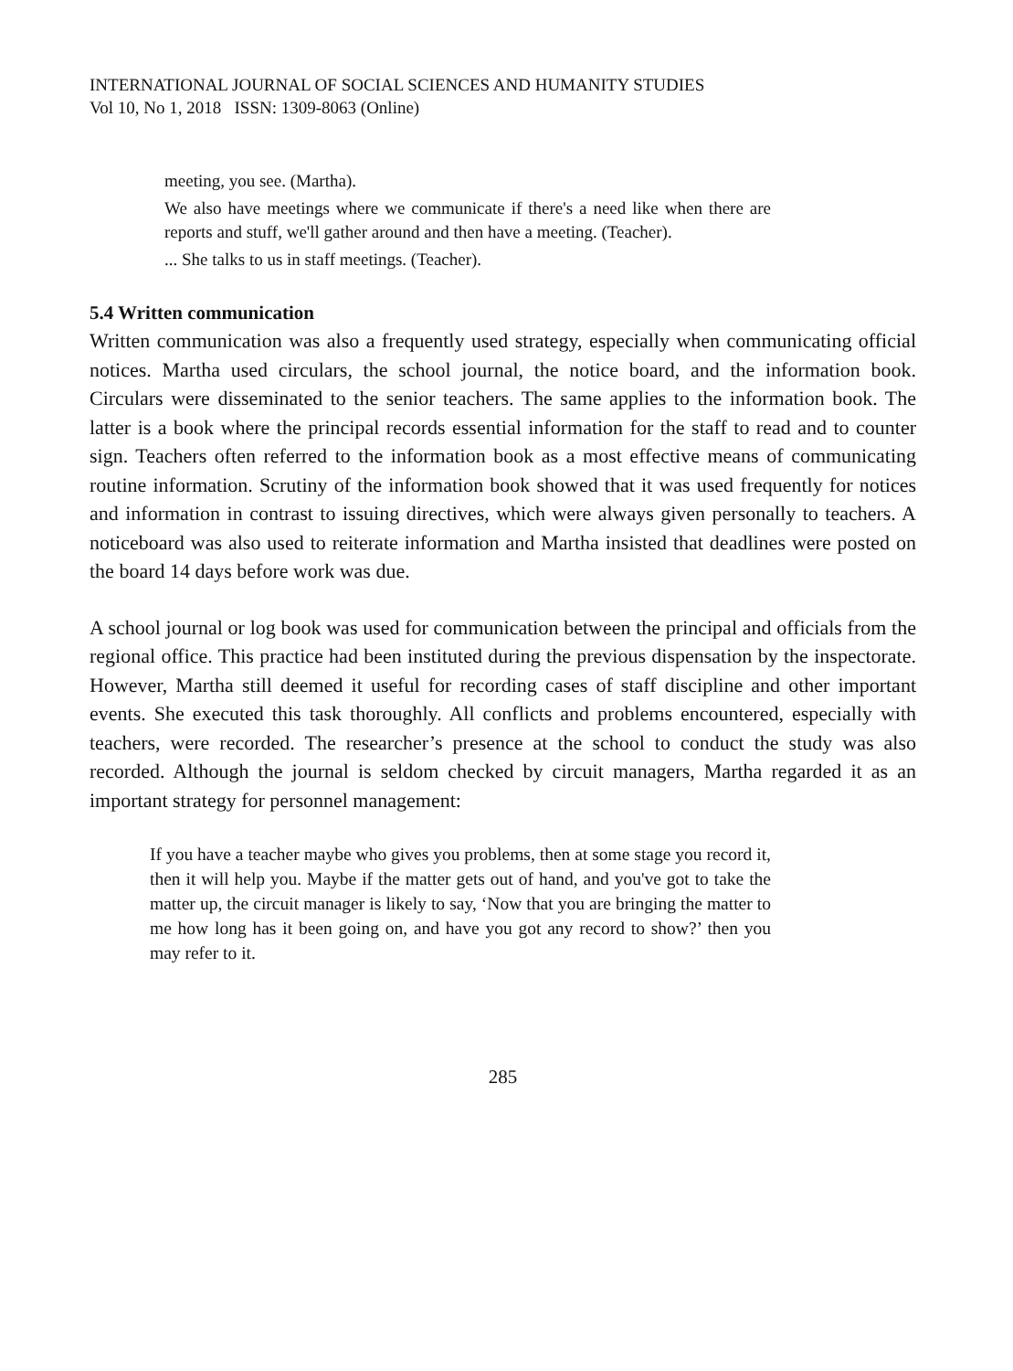INTERNATIONAL JOURNAL OF SOCIAL SCIENCES AND HUMANITY STUDIES
Vol 10, No 1, 2018 ISSN: 1309-8063 (Online)
meeting, you see. (Martha).
We also have meetings where we communicate if there's a need like when there are reports and stuff, we'll gather around and then have a meeting. (Teacher).
... She talks to us in staff meetings. (Teacher).
5.4 Written communication
Written communication was also a frequently used strategy, especially when communicating official notices. Martha used circulars, the school journal, the notice board, and the information book. Circulars were disseminated to the senior teachers. The same applies to the information book. The latter is a book where the principal records essential information for the staff to read and to counter sign. Teachers often referred to the information book as a most effective means of communicating routine information. Scrutiny of the information book showed that it was used frequently for notices and information in contrast to issuing directives, which were always given personally to teachers. A noticeboard was also used to reiterate information and Martha insisted that deadlines were posted on the board 14 days before work was due.
A school journal or log book was used for communication between the principal and officials from the regional office. This practice had been instituted during the previous dispensation by the inspectorate. However, Martha still deemed it useful for recording cases of staff discipline and other important events. She executed this task thoroughly. All conflicts and problems encountered, especially with teachers, were recorded. The researcher’s presence at the school to conduct the study was also recorded. Although the journal is seldom checked by circuit managers, Martha regarded it as an important strategy for personnel management:
If you have a teacher maybe who gives you problems, then at some stage you record it, then it will help you. Maybe if the matter gets out of hand, and you've got to take the matter up, the circuit manager is likely to say, ‘Now that you are bringing the matter to me how long has it been going on, and have you got any record to show?’ then you may refer to it.
285